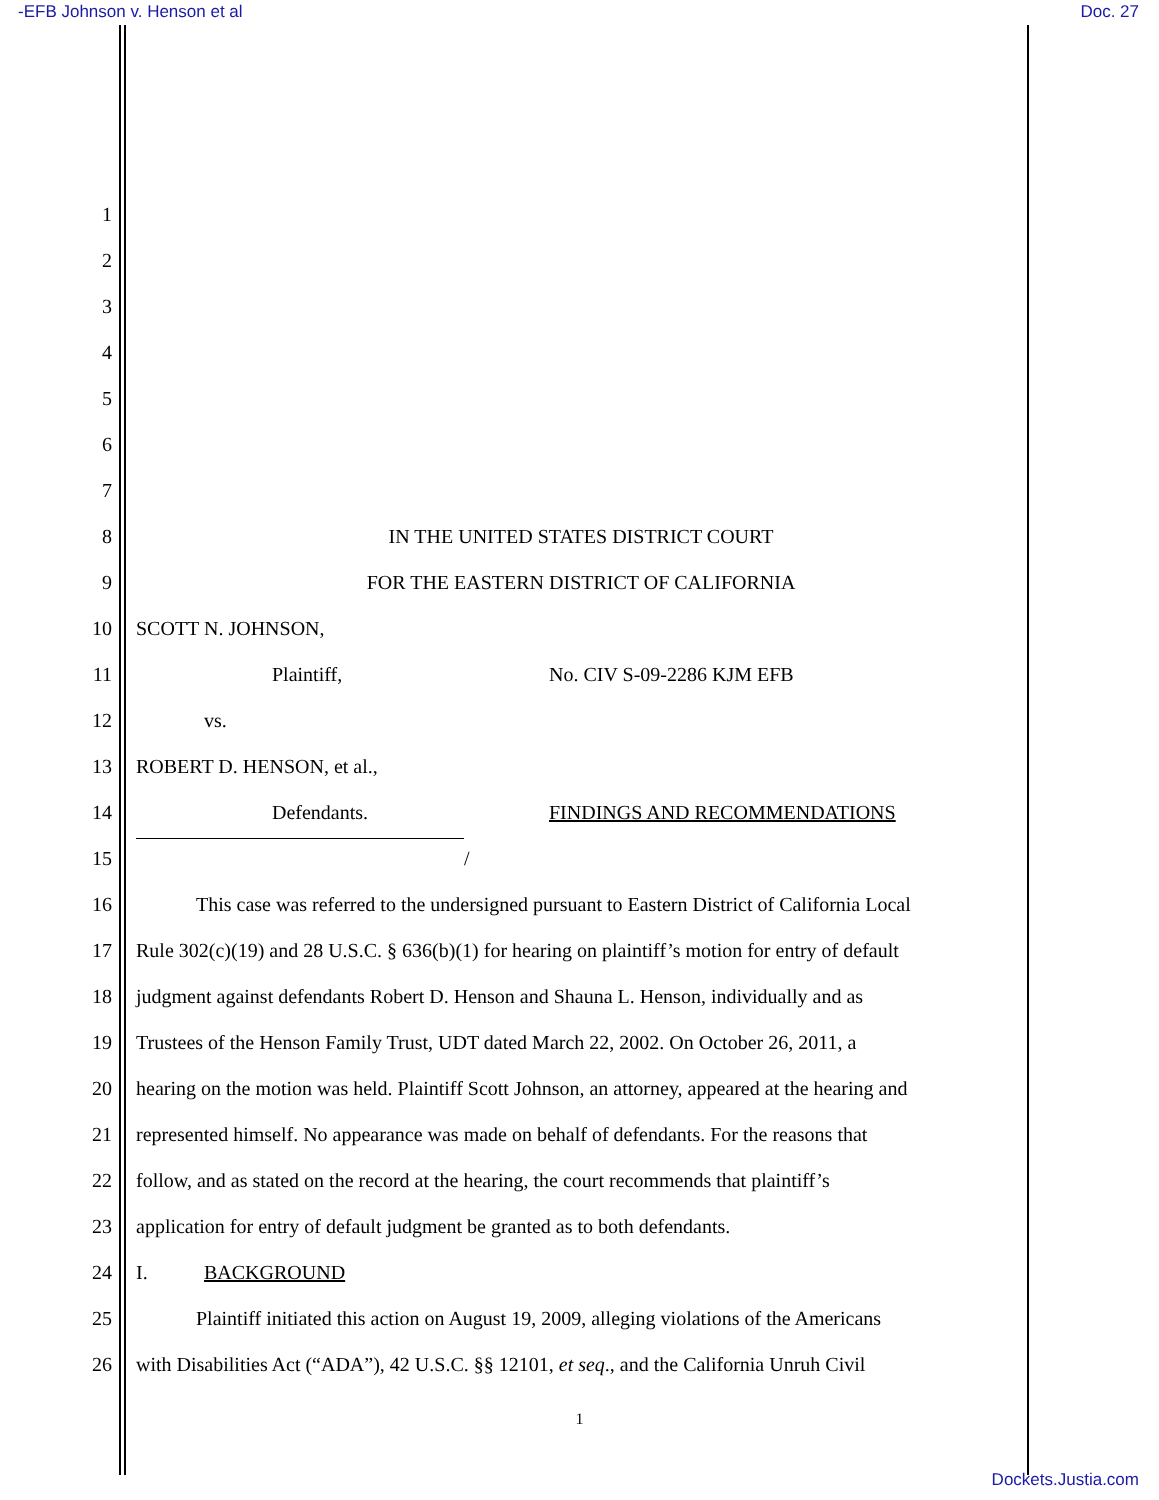-EFB Johnson v. Henson et al Doc. 27
1
2
3
4
5
6
7
8 IN THE UNITED STATES DISTRICT COURT
9 FOR THE EASTERN DISTRICT OF CALIFORNIA
10 SCOTT N. JOHNSON,
11 Plaintiff, No. CIV S-09-2286 KJM EFB
12 vs.
13 ROBERT D. HENSON, et al.,
14 Defendants. FINDINGS AND RECOMMENDATIONS
15 /
16 This case was referred to the undersigned pursuant to Eastern District of California Local
17 Rule 302(c)(19) and 28 U.S.C. § 636(b)(1) for hearing on plaintiff’s motion for entry of default
18 judgment against defendants Robert D. Henson and Shauna L. Henson, individually and as
19 Trustees of the Henson Family Trust, UDT dated March 22, 2002. On October 26, 2011, a
20 hearing on the motion was held. Plaintiff Scott Johnson, an attorney, appeared at the hearing and
21 represented himself. No appearance was made on behalf of defendants. For the reasons that
22 follow, and as stated on the record at the hearing, the court recommends that plaintiff’s
23 application for entry of default judgment be granted as to both defendants.
24 I. BACKGROUND
25 Plaintiff initiated this action on August 19, 2009, alleging violations of the Americans
26 with Disabilities Act (“ADA”), 42 U.S.C. §§ 12101, et seq., and the California Unruh Civil
1
Dockets.Justia.com